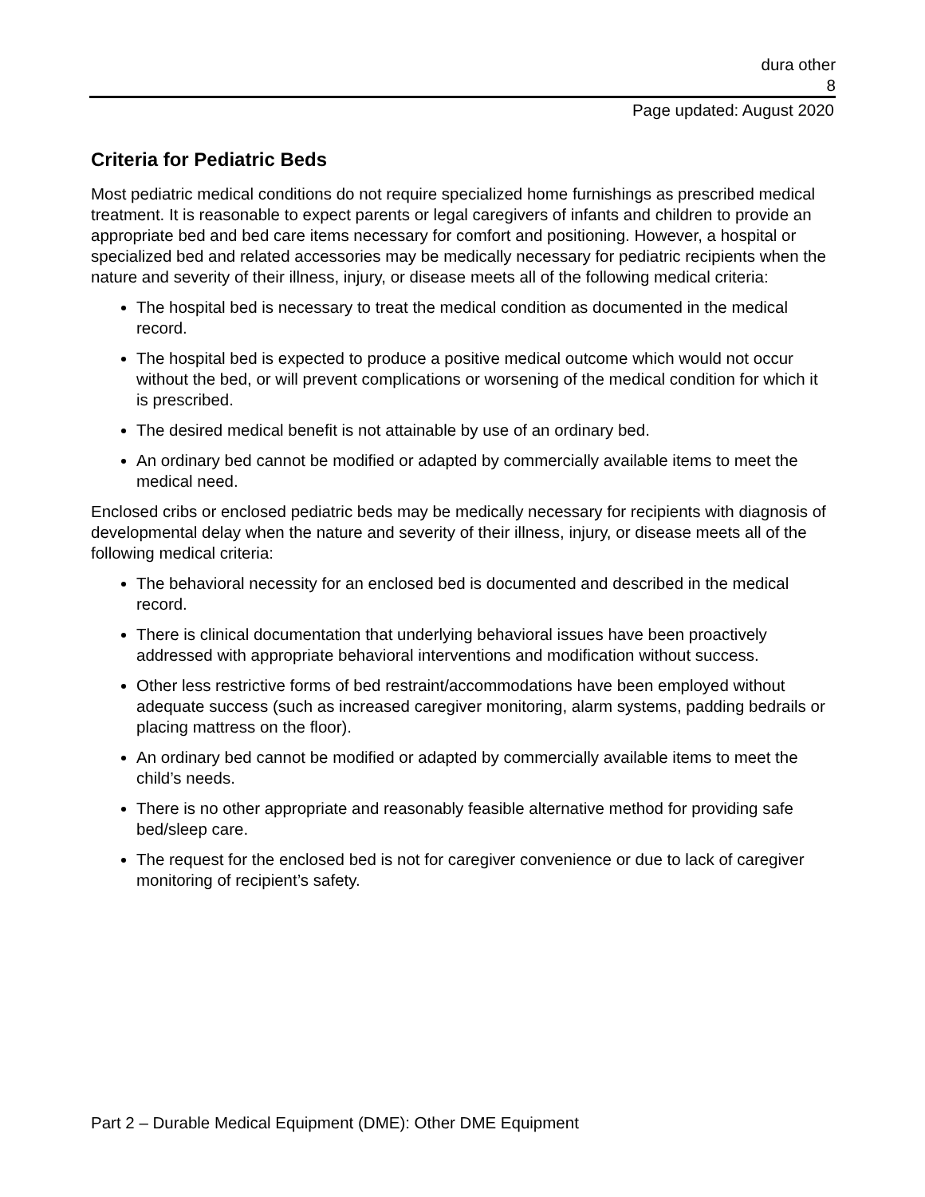dura other
8
Page updated: August 2020
Criteria for Pediatric Beds
Most pediatric medical conditions do not require specialized home furnishings as prescribed medical treatment. It is reasonable to expect parents or legal caregivers of infants and children to provide an appropriate bed and bed care items necessary for comfort and positioning. However, a hospital or specialized bed and related accessories may be medically necessary for pediatric recipients when the nature and severity of their illness, injury, or disease meets all of the following medical criteria:
The hospital bed is necessary to treat the medical condition as documented in the medical record.
The hospital bed is expected to produce a positive medical outcome which would not occur without the bed, or will prevent complications or worsening of the medical condition for which it is prescribed.
The desired medical benefit is not attainable by use of an ordinary bed.
An ordinary bed cannot be modified or adapted by commercially available items to meet the medical need.
Enclosed cribs or enclosed pediatric beds may be medically necessary for recipients with diagnosis of developmental delay when the nature and severity of their illness, injury, or disease meets all of the following medical criteria:
The behavioral necessity for an enclosed bed is documented and described in the medical record.
There is clinical documentation that underlying behavioral issues have been proactively addressed with appropriate behavioral interventions and modification without success.
Other less restrictive forms of bed restraint/accommodations have been employed without adequate success (such as increased caregiver monitoring, alarm systems, padding bedrails or placing mattress on the floor).
An ordinary bed cannot be modified or adapted by commercially available items to meet the child’s needs.
There is no other appropriate and reasonably feasible alternative method for providing safe bed/sleep care.
The request for the enclosed bed is not for caregiver convenience or due to lack of caregiver monitoring of recipient’s safety.
Part 2 – Durable Medical Equipment (DME): Other DME Equipment